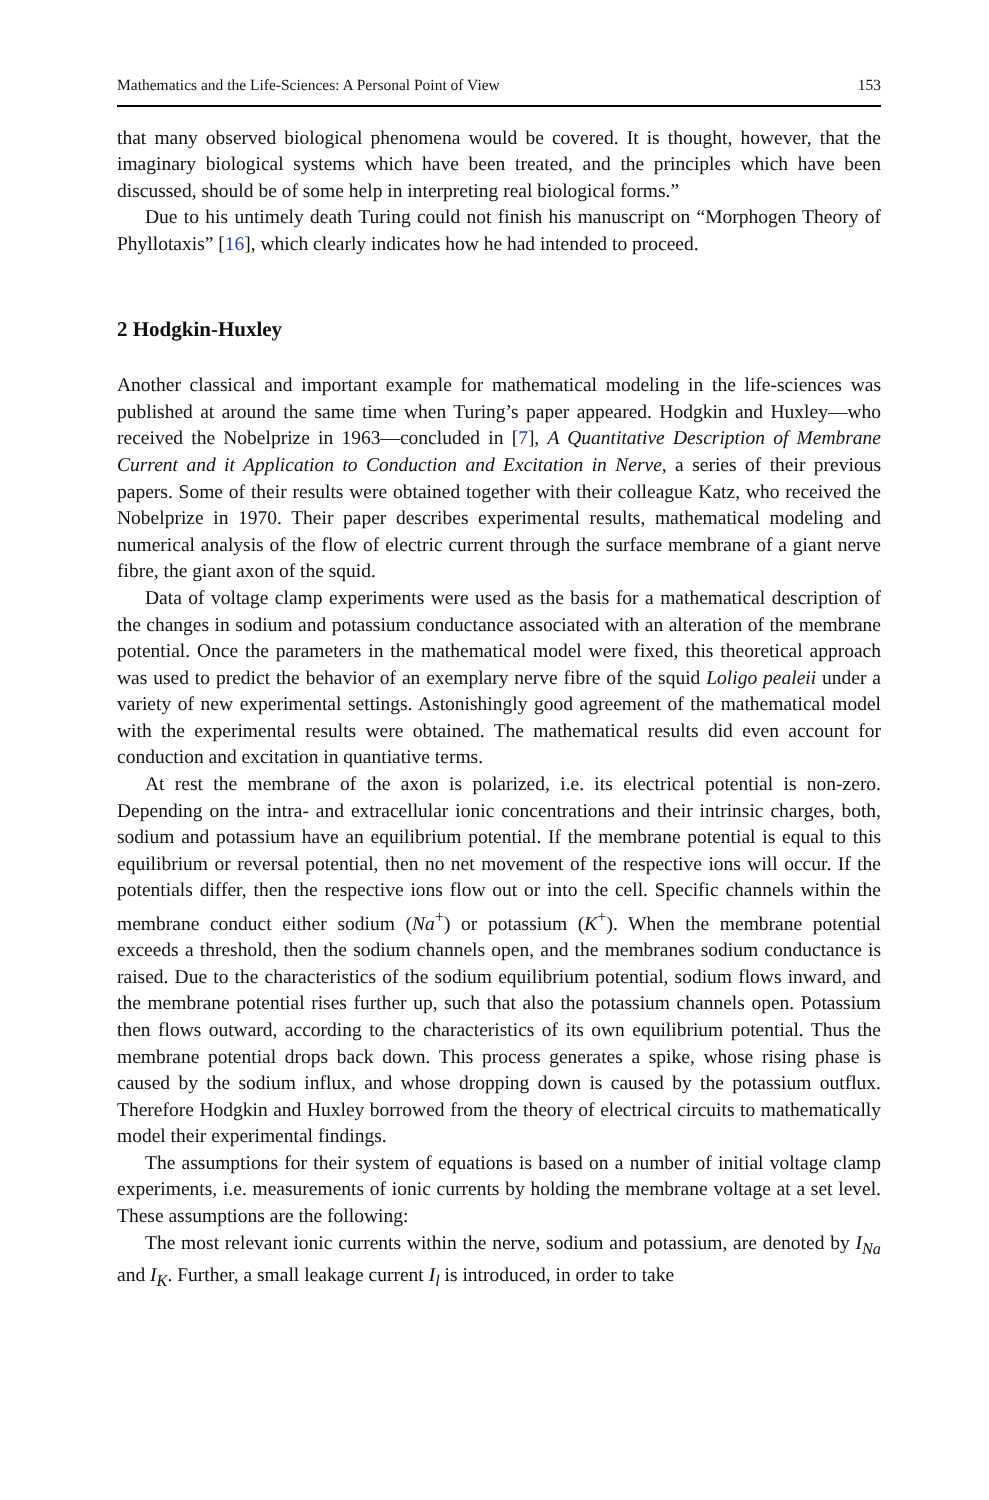Mathematics and the Life-Sciences: A Personal Point of View 153
that many observed biological phenomena would be covered. It is thought, however, that the imaginary biological systems which have been treated, and the principles which have been discussed, should be of some help in interpreting real biological forms.”
Due to his untimely death Turing could not finish his manuscript on “Morphogen Theory of Phyllotaxis” [16], which clearly indicates how he had intended to proceed.
2 Hodgkin-Huxley
Another classical and important example for mathematical modeling in the life-sciences was published at around the same time when Turing’s paper appeared. Hodgkin and Huxley—who received the Nobelprize in 1963—concluded in [7], A Quantitative Description of Membrane Current and it Application to Conduction and Excitation in Nerve, a series of their previous papers. Some of their results were obtained together with their colleague Katz, who received the Nobelprize in 1970. Their paper describes experimental results, mathematical modeling and numerical analysis of the flow of electric current through the surface membrane of a giant nerve fibre, the giant axon of the squid.
Data of voltage clamp experiments were used as the basis for a mathematical description of the changes in sodium and potassium conductance associated with an alteration of the membrane potential. Once the parameters in the mathematical model were fixed, this theoretical approach was used to predict the behavior of an exemplary nerve fibre of the squid Loligo pealeii under a variety of new experimental settings. Astonishingly good agreement of the mathematical model with the experimental results were obtained. The mathematical results did even account for conduction and excitation in quantiative terms.
At rest the membrane of the axon is polarized, i.e. its electrical potential is non-zero. Depending on the intra- and extracellular ionic concentrations and their intrinsic charges, both, sodium and potassium have an equilibrium potential. If the membrane potential is equal to this equilibrium or reversal potential, then no net movement of the respective ions will occur. If the potentials differ, then the respective ions flow out or into the cell. Specific channels within the membrane conduct either sodium (Na<sup>+</sup>) or potassium (K<sup>+</sup>). When the membrane potential exceeds a threshold, then the sodium channels open, and the membranes sodium conductance is raised. Due to the characteristics of the sodium equilibrium potential, sodium flows inward, and the membrane potential rises further up, such that also the potassium channels open. Potassium then flows outward, according to the characteristics of its own equilibrium potential. Thus the membrane potential drops back down. This process generates a spike, whose rising phase is caused by the sodium influx, and whose dropping down is caused by the potassium outflux. Therefore Hodgkin and Huxley borrowed from the theory of electrical circuits to mathematically model their experimental findings.
The assumptions for their system of equations is based on a number of initial voltage clamp experiments, i.e. measurements of ionic currents by holding the membrane voltage at a set level. These assumptions are the following:
The most relevant ionic currents within the nerve, sodium and potassium, are denoted by I<sub>Na</sub> and I<sub>K</sub>. Further, a small leakage current I<sub>l</sub> is introduced, in order to take